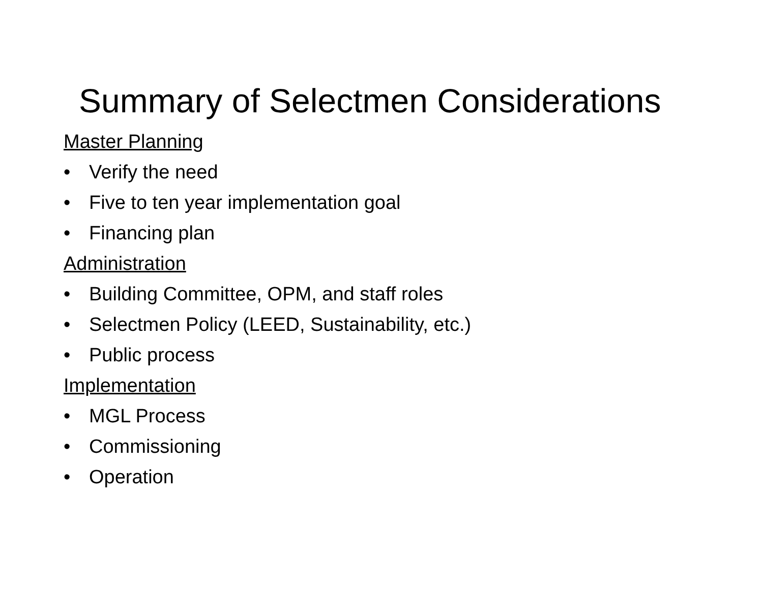Summary of Selectmen Considerations
Master Planning
• Verify the need
• Five to ten year implementation goal
• Financing plan
Administration
• Building Committee, OPM, and staff roles
• Selectmen Policy (LEED, Sustainability, etc.)
• Public process
Implementation
• MGL Process
• Commissioning
• Operation